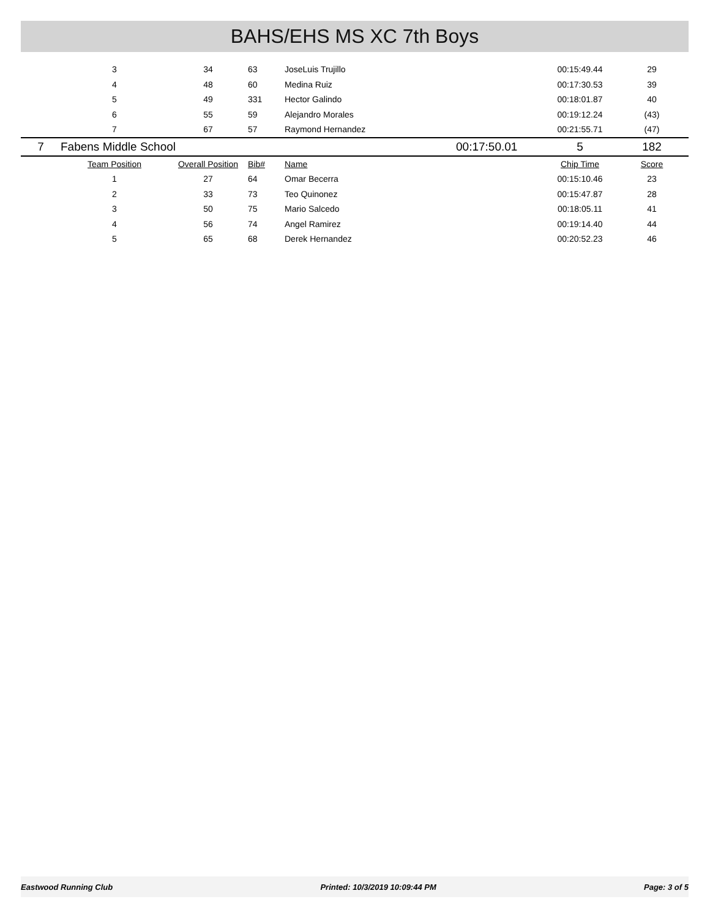BAHS/EHS MS XC 7th Boys
| | 3 | 34 | 63 | JoseLuis Trujillo | | 00:15:49.44 | 29 |
| | 4 | 48 | 60 | Medina Ruiz | | 00:17:30.53 | 39 |
| | 5 | 49 | 331 | Hector Galindo | | 00:18:01.87 | 40 |
| | 6 | 55 | 59 | Alejandro Morales | | 00:19:12.24 | (43) |
| | 7 | 67 | 57 | Raymond Hernandez | | 00:21:55.71 | (47) |
| 7 | Fabens Middle School | | | | 00:17:50.01 | 5 | 182 |
| | Team Position | Overall Position | Bib# | Name | | Chip Time | Score |
| | 1 | 27 | 64 | Omar Becerra | | 00:15:10.46 | 23 |
| | 2 | 33 | 73 | Teo Quinonez | | 00:15:47.87 | 28 |
| | 3 | 50 | 75 | Mario Salcedo | | 00:18:05.11 | 41 |
| | 4 | 56 | 74 | Angel Ramirez | | 00:19:14.40 | 44 |
| | 5 | 65 | 68 | Derek Hernandez | | 00:20:52.23 | 46 |
Eastwood Running Club Printed: 10/3/2019 10:09:44 PM Page: 3 of 5